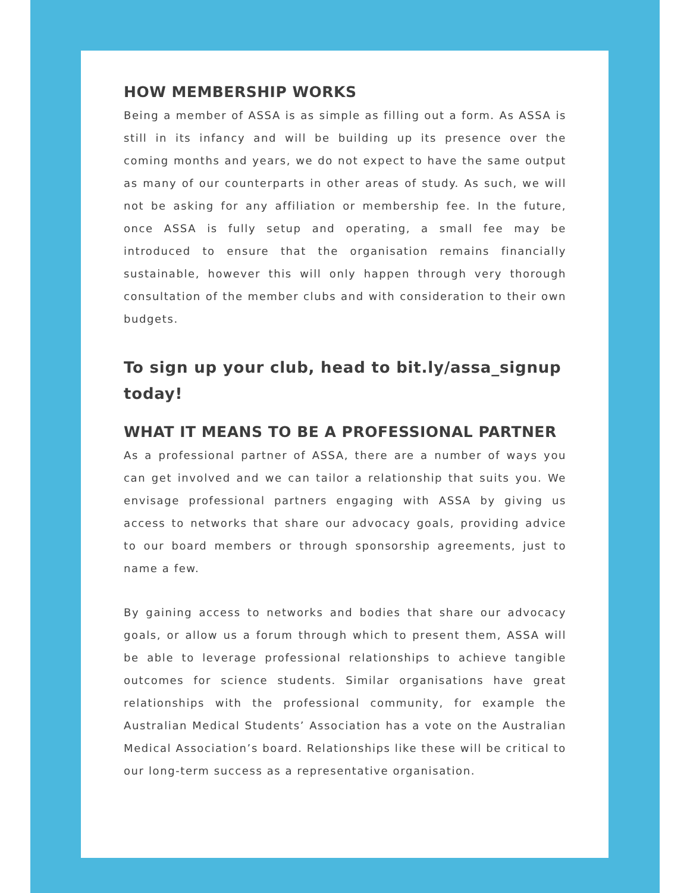HOW MEMBERSHIP WORKS
Being a member of ASSA is as simple as filling out a form. As ASSA is still in its infancy and will be building up its presence over the coming months and years, we do not expect to have the same output as many of our counterparts in other areas of study. As such, we will not be asking for any affiliation or membership fee. In the future, once ASSA is fully setup and operating, a small fee may be introduced to ensure that the organisation remains financially sustainable, however this will only happen through very thorough consultation of the member clubs and with consideration to their own budgets.
To sign up your club, head to bit.ly/assa_signup today!
WHAT IT MEANS TO BE A PROFESSIONAL PARTNER
As a professional partner of ASSA, there are a number of ways you can get involved and we can tailor a relationship that suits you. We envisage professional partners engaging with ASSA by giving us access to networks that share our advocacy goals, providing advice to our board members or through sponsorship agreements, just to name a few.
By gaining access to networks and bodies that share our advocacy goals, or allow us a forum through which to present them, ASSA will be able to leverage professional relationships to achieve tangible outcomes for science students. Similar organisations have great relationships with the professional community, for example the Australian Medical Students’ Association has a vote on the Australian Medical Association’s board. Relationships like these will be critical to our long-term success as a representative organisation.